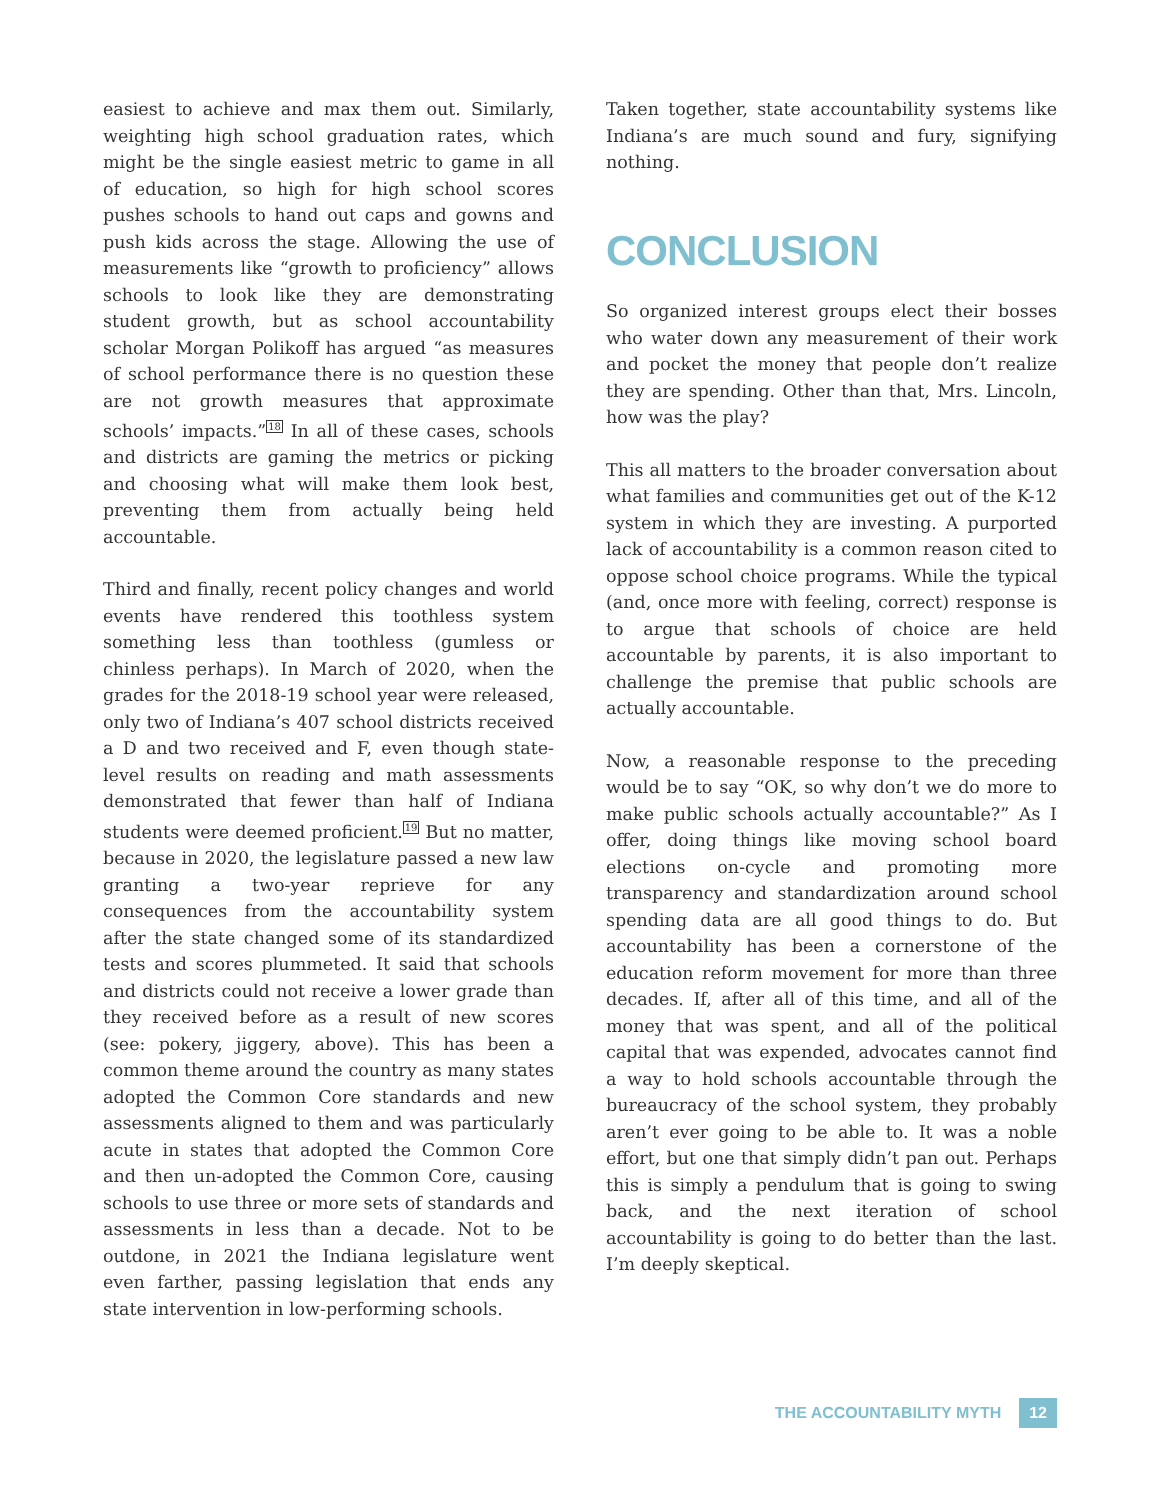easiest to achieve and max them out. Similarly, weighting high school graduation rates, which might be the single easiest metric to game in all of education, so high for high school scores pushes schools to hand out caps and gowns and push kids across the stage. Allowing the use of measurements like “growth to proficiency” allows schools to look like they are demonstrating student growth, but as school accountability scholar Morgan Polikoff has argued “as measures of school performance there is no question these are not growth measures that approximate schools’ impacts.”<sup>18</sup> In all of these cases, schools and districts are gaming the metrics or picking and choosing what will make them look best, preventing them from actually being held accountable.
Third and finally, recent policy changes and world events have rendered this toothless system something less than toothless (gumless or chinless perhaps). In March of 2020, when the grades for the 2018-19 school year were released, only two of Indiana’s 407 school districts received a D and two received and F, even though state-level results on reading and math assessments demonstrated that fewer than half of Indiana students were deemed proficient.<sup>19</sup> But no matter, because in 2020, the legislature passed a new law granting a two-year reprieve for any consequences from the accountability system after the state changed some of its standardized tests and scores plummeted. It said that schools and districts could not receive a lower grade than they received before as a result of new scores (see: pokery, jiggery, above). This has been a common theme around the country as many states adopted the Common Core standards and new assessments aligned to them and was particularly acute in states that adopted the Common Core and then un-adopted the Common Core, causing schools to use three or more sets of standards and assessments in less than a decade. Not to be outdone, in 2021 the Indiana legislature went even farther, passing legislation that ends any state intervention in low-performing schools.
Taken together, state accountability systems like Indiana’s are much sound and fury, signifying nothing.
CONCLUSION
So organized interest groups elect their bosses who water down any measurement of their work and pocket the money that people don’t realize they are spending. Other than that, Mrs. Lincoln, how was the play?
This all matters to the broader conversation about what families and communities get out of the K-12 system in which they are investing. A purported lack of accountability is a common reason cited to oppose school choice programs. While the typical (and, once more with feeling, correct) response is to argue that schools of choice are held accountable by parents, it is also important to challenge the premise that public schools are actually accountable.
Now, a reasonable response to the preceding would be to say “OK, so why don’t we do more to make public schools actually accountable?” As I offer, doing things like moving school board elections on-cycle and promoting more transparency and standardization around school spending data are all good things to do. But accountability has been a cornerstone of the education reform movement for more than three decades. If, after all of this time, and all of the money that was spent, and all of the political capital that was expended, advocates cannot find a way to hold schools accountable through the bureaucracy of the school system, they probably aren’t ever going to be able to. It was a noble effort, but one that simply didn’t pan out. Perhaps this is simply a pendulum that is going to swing back, and the next iteration of school accountability is going to do better than the last. I’m deeply skeptical.
THE ACCOUNTABILITY MYTH 12